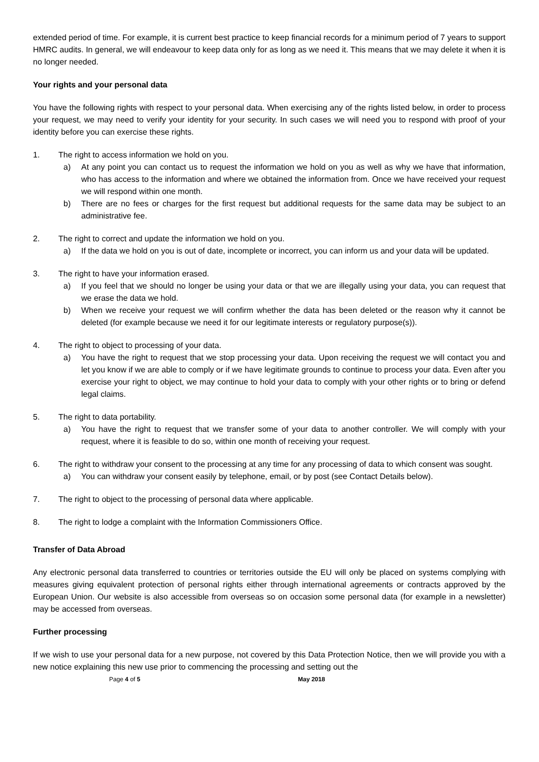extended period of time. For example, it is current best practice to keep financial records for a minimum period of 7 years to support HMRC audits. In general, we will endeavour to keep data only for as long as we need it. This means that we may delete it when it is no longer needed.
Your rights and your personal data
You have the following rights with respect to your personal data. When exercising any of the rights listed below, in order to process your request, we may need to verify your identity for your security. In such cases we will need you to respond with proof of your identity before you can exercise these rights.
1. The right to access information we hold on you.
a) At any point you can contact us to request the information we hold on you as well as why we have that information, who has access to the information and where we obtained the information from. Once we have received your request we will respond within one month.
b) There are no fees or charges for the first request but additional requests for the same data may be subject to an administrative fee.
2. The right to correct and update the information we hold on you.
a) If the data we hold on you is out of date, incomplete or incorrect, you can inform us and your data will be updated.
3. The right to have your information erased.
a) If you feel that we should no longer be using your data or that we are illegally using your data, you can request that we erase the data we hold.
b) When we receive your request we will confirm whether the data has been deleted or the reason why it cannot be deleted (for example because we need it for our legitimate interests or regulatory purpose(s)).
4. The right to object to processing of your data.
a) You have the right to request that we stop processing your data. Upon receiving the request we will contact you and let you know if we are able to comply or if we have legitimate grounds to continue to process your data. Even after you exercise your right to object, we may continue to hold your data to comply with your other rights or to bring or defend legal claims.
5. The right to data portability.
a) You have the right to request that we transfer some of your data to another controller. We will comply with your request, where it is feasible to do so, within one month of receiving your request.
6. The right to withdraw your consent to the processing at any time for any processing of data to which consent was sought.
a) You can withdraw your consent easily by telephone, email, or by post (see Contact Details below).
7. The right to object to the processing of personal data where applicable.
8. The right to lodge a complaint with the Information Commissioners Office.
Transfer of Data Abroad
Any electronic personal data transferred to countries or territories outside the EU will only be placed on systems complying with measures giving equivalent protection of personal rights either through international agreements or contracts approved by the European Union. Our website is also accessible from overseas so on occasion some personal data (for example in a newsletter) may be accessed from overseas.
Further processing
If we wish to use your personal data for a new purpose, not covered by this Data Protection Notice, then we will provide you with a new notice explaining this new use prior to commencing the processing and setting out the
Page 4 of 5 May 2018